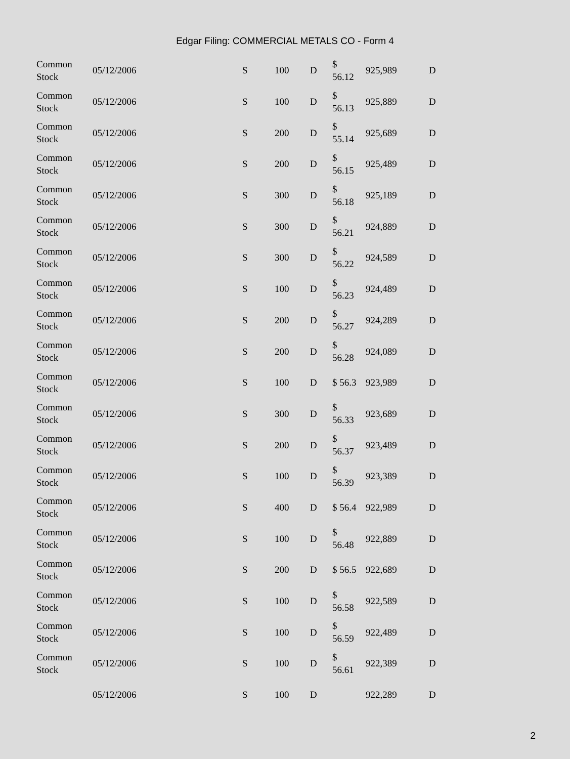Edgar Filing: COMMERCIAL METALS CO - Form 4
| Common Stock | 05/12/2006 | S | 100 | D | $ 56.12 | 925,989 | D |
| Common Stock | 05/12/2006 | S | 100 | D | $ 56.13 | 925,889 | D |
| Common Stock | 05/12/2006 | S | 200 | D | $ 55.14 | 925,689 | D |
| Common Stock | 05/12/2006 | S | 200 | D | $ 56.15 | 925,489 | D |
| Common Stock | 05/12/2006 | S | 300 | D | $ 56.18 | 925,189 | D |
| Common Stock | 05/12/2006 | S | 300 | D | $ 56.21 | 924,889 | D |
| Common Stock | 05/12/2006 | S | 300 | D | $ 56.22 | 924,589 | D |
| Common Stock | 05/12/2006 | S | 100 | D | $ 56.23 | 924,489 | D |
| Common Stock | 05/12/2006 | S | 200 | D | $ 56.27 | 924,289 | D |
| Common Stock | 05/12/2006 | S | 200 | D | $ 56.28 | 924,089 | D |
| Common Stock | 05/12/2006 | S | 100 | D | $ 56.3 | 923,989 | D |
| Common Stock | 05/12/2006 | S | 300 | D | $ 56.33 | 923,689 | D |
| Common Stock | 05/12/2006 | S | 200 | D | $ 56.37 | 923,489 | D |
| Common Stock | 05/12/2006 | S | 100 | D | $ 56.39 | 923,389 | D |
| Common Stock | 05/12/2006 | S | 400 | D | $ 56.4 | 922,989 | D |
| Common Stock | 05/12/2006 | S | 100 | D | $ 56.48 | 922,889 | D |
| Common Stock | 05/12/2006 | S | 200 | D | $ 56.5 | 922,689 | D |
| Common Stock | 05/12/2006 | S | 100 | D | $ 56.58 | 922,589 | D |
| Common Stock | 05/12/2006 | S | 100 | D | $ 56.59 | 922,489 | D |
| Common Stock | 05/12/2006 | S | 100 | D | $ 56.61 | 922,389 | D |
| | 05/12/2006 | S | 100 | D | | 922,289 | D |
2